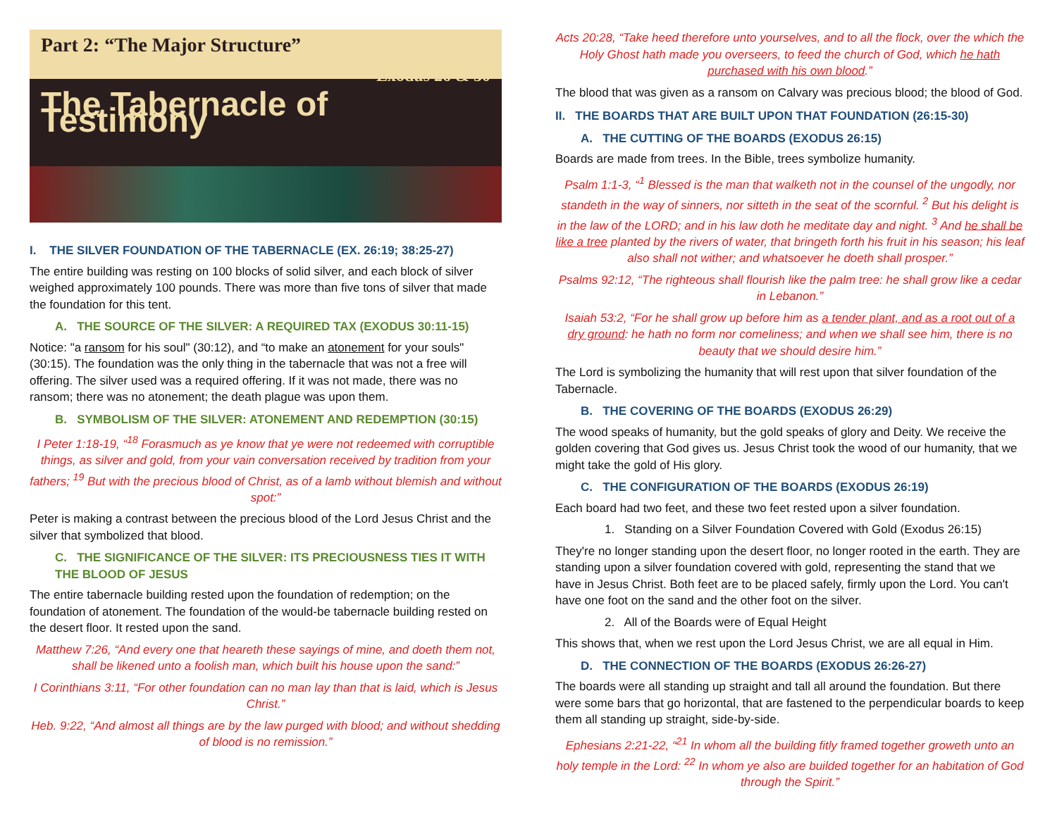Part 2: “The Major Structure”
Exodus 26 & 30
The Tabernacle of Testimony
I. THE SILVER FOUNDATION OF THE TABERNACLE (EX. 26:19; 38:25-27)
The entire building was resting on 100 blocks of solid silver, and each block of silver weighed approximately 100 pounds. There was more than five tons of silver that made the foundation for this tent.
A. THE SOURCE OF THE SILVER: A REQUIRED TAX (EXODUS 30:11-15)
Notice: "a ransom for his soul" (30:12), and “to make an atonement for your souls" (30:15). The foundation was the only thing in the tabernacle that was not a free will offering. The silver used was a required offering. If it was not made, there was no ransom; there was no atonement; the death plague was upon them.
B. SYMBOLISM OF THE SILVER: ATONEMENT AND REDEMPTION (30:15)
I Peter 1:18-19, “<sup>18</sup> Forasmuch as ye know that ye were not redeemed with corruptible things, as silver and gold, from your vain conversation received by tradition from your fathers; <sup>19</sup> But with the precious blood of Christ, as of a lamb without blemish and without spot:”
Peter is making a contrast between the precious blood of the Lord Jesus Christ and the silver that symbolized that blood.
C. THE SIGNIFICANCE OF THE SILVER: ITS PRECIOUSNESS TIES IT WITH THE BLOOD OF JESUS
The entire tabernacle building rested upon the foundation of redemption; on the foundation of atonement. The foundation of the would-be tabernacle building rested on the desert floor. It rested upon the sand.
Matthew 7:26, “And every one that heareth these sayings of mine, and doeth them not, shall be likened unto a foolish man, which built his house upon the sand:”
I Corinthians 3:11, “For other foundation can no man lay than that is laid, which is Jesus Christ.”
Heb. 9:22, “And almost all things are by the law purged with blood; and without shedding of blood is no remission.”
Acts 20:28, “Take heed therefore unto yourselves, and to all the flock, over the which the Holy Ghost hath made you overseers, to feed the church of God, which he hath purchased with his own blood.”
The blood that was given as a ransom on Calvary was precious blood; the blood of God.
II. THE BOARDS THAT ARE BUILT UPON THAT FOUNDATION (26:15-30)
A. THE CUTTING OF THE BOARDS (EXODUS 26:15)
Boards are made from trees. In the Bible, trees symbolize humanity.
Psalm 1:1-3, “<sup>1</sup> Blessed is the man that walketh not in the counsel of the ungodly, nor standeth in the way of sinners, nor sitteth in the seat of the scornful. <sup>2</sup> But his delight is in the law of the LORD; and in his law doth he meditate day and night. <sup>3</sup> And he shall be like a tree planted by the rivers of water, that bringeth forth his fruit in his season; his leaf also shall not wither; and whatsoever he doeth shall prosper.”
Psalms 92:12, “The righteous shall flourish like the palm tree: he shall grow like a cedar in Lebanon.”
Isaiah 53:2, “For he shall grow up before him as a tender plant, and as a root out of a dry ground: he hath no form nor comeliness; and when we shall see him, there is no beauty that we should desire him.”
The Lord is symbolizing the humanity that will rest upon that silver foundation of the Tabernacle.
B. THE COVERING OF THE BOARDS (EXODUS 26:29)
The wood speaks of humanity, but the gold speaks of glory and Deity. We receive the golden covering that God gives us. Jesus Christ took the wood of our humanity, that we might take the gold of His glory.
C. THE CONFIGURATION OF THE BOARDS (EXODUS 26:19)
Each board had two feet, and these two feet rested upon a silver foundation.
1. Standing on a Silver Foundation Covered with Gold (Exodus 26:15)
They're no longer standing upon the desert floor, no longer rooted in the earth. They are standing upon a silver foundation covered with gold, representing the stand that we have in Jesus Christ. Both feet are to be placed safely, firmly upon the Lord. You can't have one foot on the sand and the other foot on the silver.
2. All of the Boards were of Equal Height
This shows that, when we rest upon the Lord Jesus Christ, we are all equal in Him.
D. THE CONNECTION OF THE BOARDS (EXODUS 26:26-27)
The boards were all standing up straight and tall all around the foundation. But there were some bars that go horizontal, that are fastened to the perpendicular boards to keep them all standing up straight, side-by-side.
Ephesians 2:21-22, “<sup>21</sup> In whom all the building fitly framed together groweth unto an holy temple in the Lord: <sup>22</sup> In whom ye also are builded together for an habitation of God through the Spirit.”